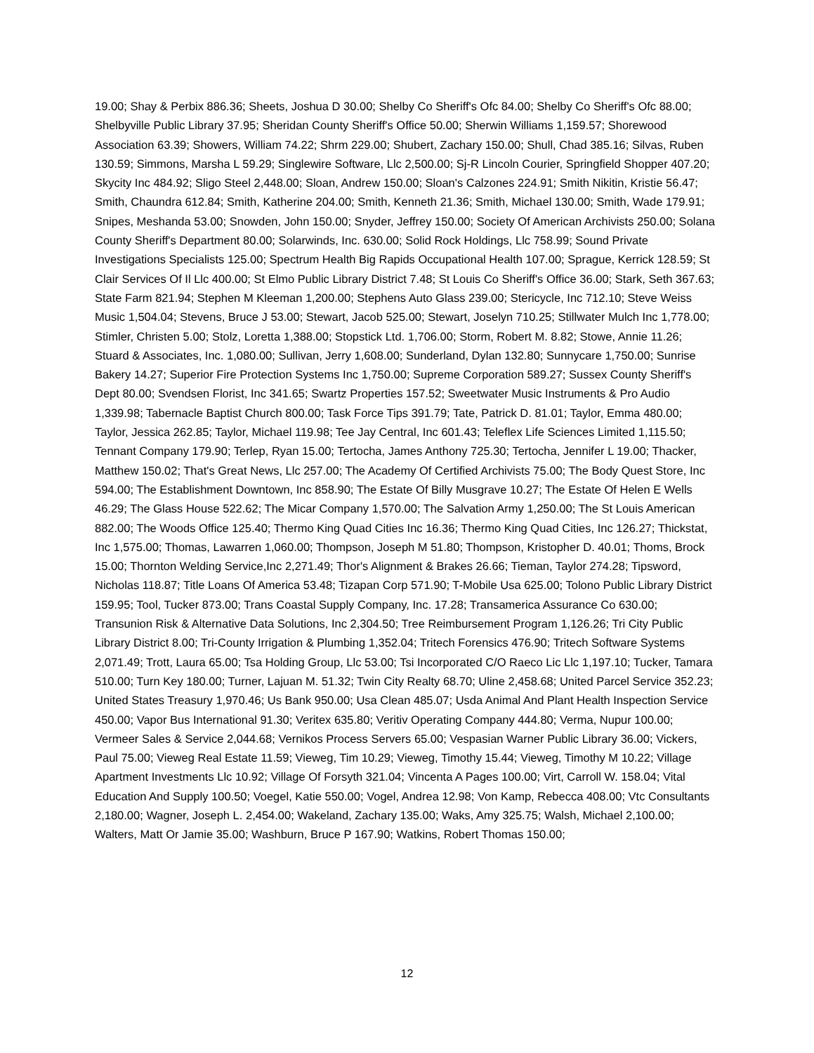19.00; Shay & Perbix 886.36; Sheets, Joshua D 30.00; Shelby Co Sheriff's Ofc 84.00; Shelby Co Sheriff's Ofc 88.00; Shelbyville Public Library 37.95; Sheridan County Sheriff's Office 50.00; Sherwin Williams 1,159.57; Shorewood Association 63.39; Showers, William 74.22; Shrm 229.00; Shubert, Zachary 150.00; Shull, Chad 385.16; Silvas, Ruben 130.59; Simmons, Marsha L 59.29; Singlewire Software, Llc 2,500.00; Sj-R Lincoln Courier, Springfield Shopper 407.20; Skycity Inc 484.92; Sligo Steel 2,448.00; Sloan, Andrew 150.00; Sloan's Calzones 224.91; Smith Nikitin, Kristie 56.47; Smith, Chaundra 612.84; Smith, Katherine 204.00; Smith, Kenneth 21.36; Smith, Michael 130.00; Smith, Wade 179.91; Snipes, Meshanda 53.00; Snowden, John 150.00; Snyder, Jeffrey 150.00; Society Of American Archivists 250.00; Solana County Sheriff's Department 80.00; Solarwinds, Inc. 630.00; Solid Rock Holdings, Llc 758.99; Sound Private Investigations Specialists 125.00; Spectrum Health Big Rapids Occupational Health 107.00; Sprague, Kerrick 128.59; St Clair Services Of Il Llc 400.00; St Elmo Public Library District 7.48; St Louis Co Sheriff's Office 36.00; Stark, Seth 367.63; State Farm 821.94; Stephen M Kleeman 1,200.00; Stephens Auto Glass 239.00; Stericycle, Inc 712.10; Steve Weiss Music 1,504.04; Stevens, Bruce J 53.00; Stewart, Jacob 525.00; Stewart, Joselyn 710.25; Stillwater Mulch Inc 1,778.00; Stimler, Christen 5.00; Stolz, Loretta 1,388.00; Stopstick Ltd. 1,706.00; Storm, Robert M. 8.82; Stowe, Annie 11.26; Stuard & Associates, Inc. 1,080.00; Sullivan, Jerry 1,608.00; Sunderland, Dylan 132.80; Sunnycare 1,750.00; Sunrise Bakery 14.27; Superior Fire Protection Systems Inc 1,750.00; Supreme Corporation 589.27; Sussex County Sheriff's Dept 80.00; Svendsen Florist, Inc 341.65; Swartz Properties 157.52; Sweetwater Music Instruments & Pro Audio 1,339.98; Tabernacle Baptist Church 800.00; Task Force Tips 391.79; Tate, Patrick D. 81.01; Taylor, Emma 480.00; Taylor, Jessica 262.85; Taylor, Michael 119.98; Tee Jay Central, Inc 601.43; Teleflex Life Sciences Limited 1,115.50; Tennant Company 179.90; Terlep, Ryan 15.00; Tertocha, James Anthony 725.30; Tertocha, Jennifer L 19.00; Thacker, Matthew 150.02; That's Great News, Llc 257.00; The Academy Of Certified Archivists 75.00; The Body Quest Store, Inc 594.00; The Establishment Downtown, Inc 858.90; The Estate Of Billy Musgrave 10.27; The Estate Of Helen E Wells 46.29; The Glass House 522.62; The Micar Company 1,570.00; The Salvation Army 1,250.00; The St Louis American 882.00; The Woods Office 125.40; Thermo King Quad Cities Inc 16.36; Thermo King Quad Cities, Inc 126.27; Thickstat, Inc 1,575.00; Thomas, Lawarren 1,060.00; Thompson, Joseph M 51.80; Thompson, Kristopher D. 40.01; Thoms, Brock 15.00; Thornton Welding Service,Inc 2,271.49; Thor's Alignment & Brakes 26.66; Tieman, Taylor 274.28; Tipsword, Nicholas 118.87; Title Loans Of America 53.48; Tizapan Corp 571.90; T-Mobile Usa 625.00; Tolono Public Library District 159.95; Tool, Tucker 873.00; Trans Coastal Supply Company, Inc. 17.28; Transamerica Assurance Co 630.00; Transunion Risk & Alternative Data Solutions, Inc 2,304.50; Tree Reimbursement Program 1,126.26; Tri City Public Library District 8.00; Tri-County Irrigation & Plumbing 1,352.04; Tritech Forensics 476.90; Tritech Software Systems 2,071.49; Trott, Laura 65.00; Tsa Holding Group, Llc 53.00; Tsi Incorporated C/O Raeco Lic Llc 1,197.10; Tucker, Tamara 510.00; Turn Key 180.00; Turner, Lajuan M. 51.32; Twin City Realty 68.70; Uline 2,458.68; United Parcel Service 352.23; United States Treasury 1,970.46; Us Bank 950.00; Usa Clean 485.07; Usda Animal And Plant Health Inspection Service 450.00; Vapor Bus International 91.30; Veritex 635.80; Veritiv Operating Company 444.80; Verma, Nupur 100.00; Vermeer Sales & Service 2,044.68; Vernikos Process Servers 65.00; Vespasian Warner Public Library 36.00; Vickers, Paul 75.00; Vieweg Real Estate 11.59; Vieweg, Tim 10.29; Vieweg, Timothy 15.44; Vieweg, Timothy M 10.22; Village Apartment Investments Llc 10.92; Village Of Forsyth 321.04; Vincenta A Pages 100.00; Virt, Carroll W. 158.04; Vital Education And Supply 100.50; Voegel, Katie 550.00; Vogel, Andrea 12.98; Von Kamp, Rebecca 408.00; Vtc Consultants 2,180.00; Wagner, Joseph L. 2,454.00; Wakeland, Zachary 135.00; Waks, Amy 325.75; Walsh, Michael 2,100.00; Walters, Matt Or Jamie 35.00; Washburn, Bruce P 167.90; Watkins, Robert Thomas 150.00;
12